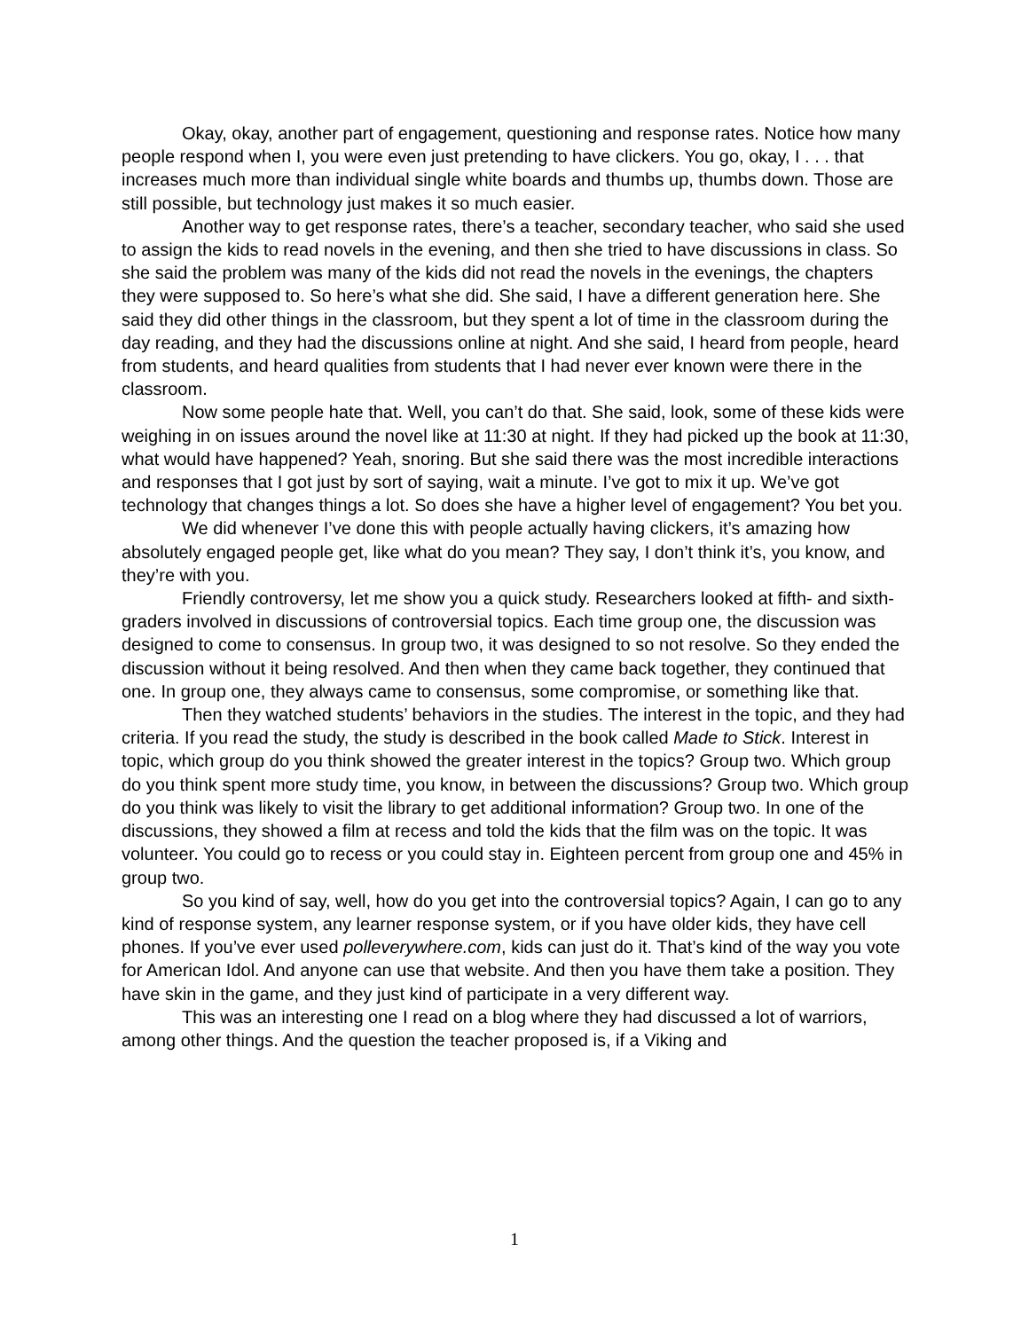Okay, okay, another part of engagement, questioning and response rates. Notice how many people respond when I, you were even just pretending to have clickers. You go, okay, I . . . that increases much more than individual single white boards and thumbs up, thumbs down. Those are still possible, but technology just makes it so much easier.
Another way to get response rates, there’s a teacher, secondary teacher, who said she used to assign the kids to read novels in the evening, and then she tried to have discussions in class. So she said the problem was many of the kids did not read the novels in the evenings, the chapters they were supposed to. So here’s what she did. She said, I have a different generation here. She said they did other things in the classroom, but they spent a lot of time in the classroom during the day reading, and they had the discussions online at night. And she said, I heard from people, heard from students, and heard qualities from students that I had never ever known were there in the classroom.
Now some people hate that. Well, you can’t do that. She said, look, some of these kids were weighing in on issues around the novel like at 11:30 at night. If they had picked up the book at 11:30, what would have happened? Yeah, snoring. But she said there was the most incredible interactions and responses that I got just by sort of saying, wait a minute. I’ve got to mix it up. We’ve got technology that changes things a lot. So does she have a higher level of engagement? You bet you.
We did whenever I’ve done this with people actually having clickers, it’s amazing how absolutely engaged people get, like what do you mean? They say, I don’t think it’s, you know, and they’re with you.
Friendly controversy, let me show you a quick study. Researchers looked at fifth- and sixth-graders involved in discussions of controversial topics. Each time group one, the discussion was designed to come to consensus. In group two, it was designed to so not resolve. So they ended the discussion without it being resolved. And then when they came back together, they continued that one. In group one, they always came to consensus, some compromise, or something like that.
Then they watched students’ behaviors in the studies. The interest in the topic, and they had criteria. If you read the study, the study is described in the book called Made to Stick. Interest in topic, which group do you think showed the greater interest in the topics? Group two. Which group do you think spent more study time, you know, in between the discussions? Group two. Which group do you think was likely to visit the library to get additional information? Group two. In one of the discussions, they showed a film at recess and told the kids that the film was on the topic. It was volunteer. You could go to recess or you could stay in. Eighteen percent from group one and 45% in group two.
So you kind of say, well, how do you get into the controversial topics? Again, I can go to any kind of response system, any learner response system, or if you have older kids, they have cell phones. If you’ve ever used polleverywhere.com, kids can just do it. That’s kind of the way you vote for American Idol. And anyone can use that website. And then you have them take a position. They have skin in the game, and they just kind of participate in a very different way.
This was an interesting one I read on a blog where they had discussed a lot of warriors, among other things. And the question the teacher proposed is, if a Viking and
1